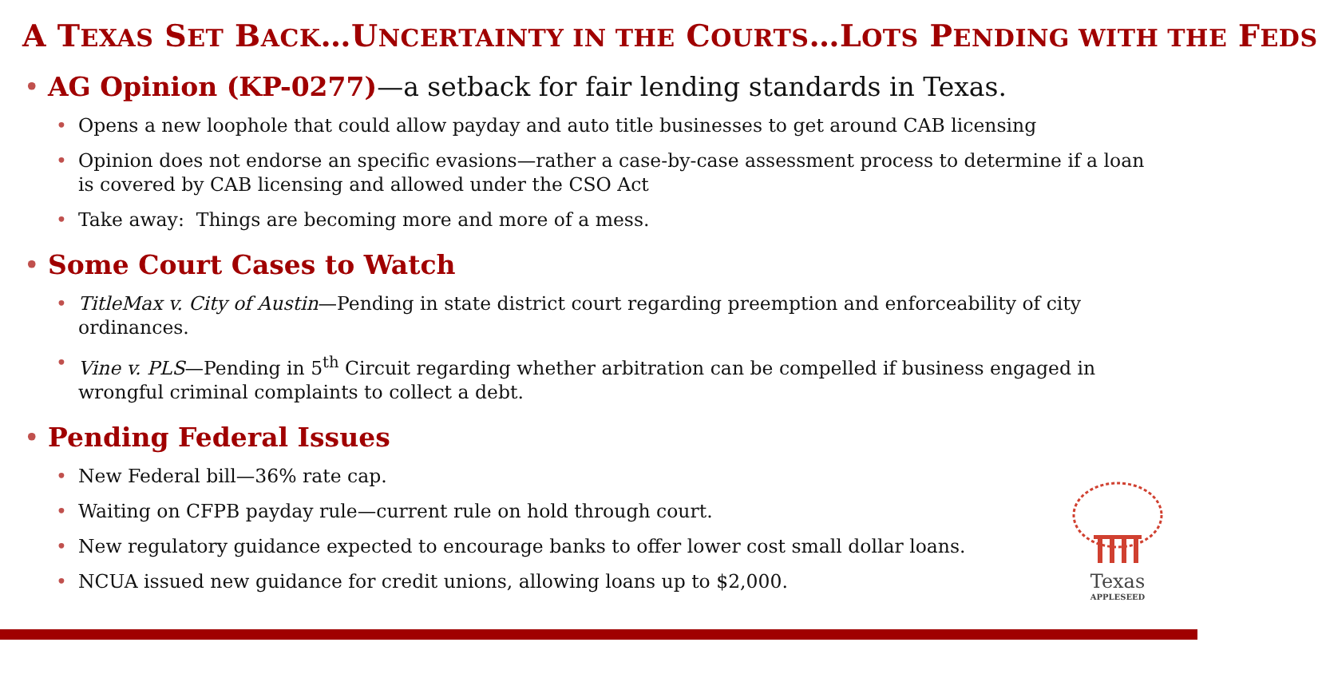A TEXAS SET BACK…UNCERTAINTY IN THE COURTS…LOTS PENDING WITH THE FEDS
• AG Opinion (KP-0277)—a setback for fair lending standards in Texas.
• Opens a new loophole that could allow payday and auto title businesses to get around CAB licensing
• Opinion does not endorse an specific evasions—rather a case-by-case assessment process to determine if a loan is covered by CAB licensing and allowed under the CSO Act
• Take away: Things are becoming more and more of a mess.
• Some Court Cases to Watch
• TitleMax v. City of Austin—Pending in state district court regarding preemption and enforceability of city ordinances.
• Vine v. PLS—Pending in 5<sup>th</sup> Circuit regarding whether arbitration can be compelled if business engaged in wrongful criminal complaints to collect a debt.
• Pending Federal Issues
• New Federal bill—36% rate cap.
• Waiting on CFPB payday rule—current rule on hold through court.
• New regulatory guidance expected to encourage banks to offer lower cost small dollar loans.
• NCUA issued new guidance for credit unions, allowing loans up to $2,000.
Texas
APPLESEED